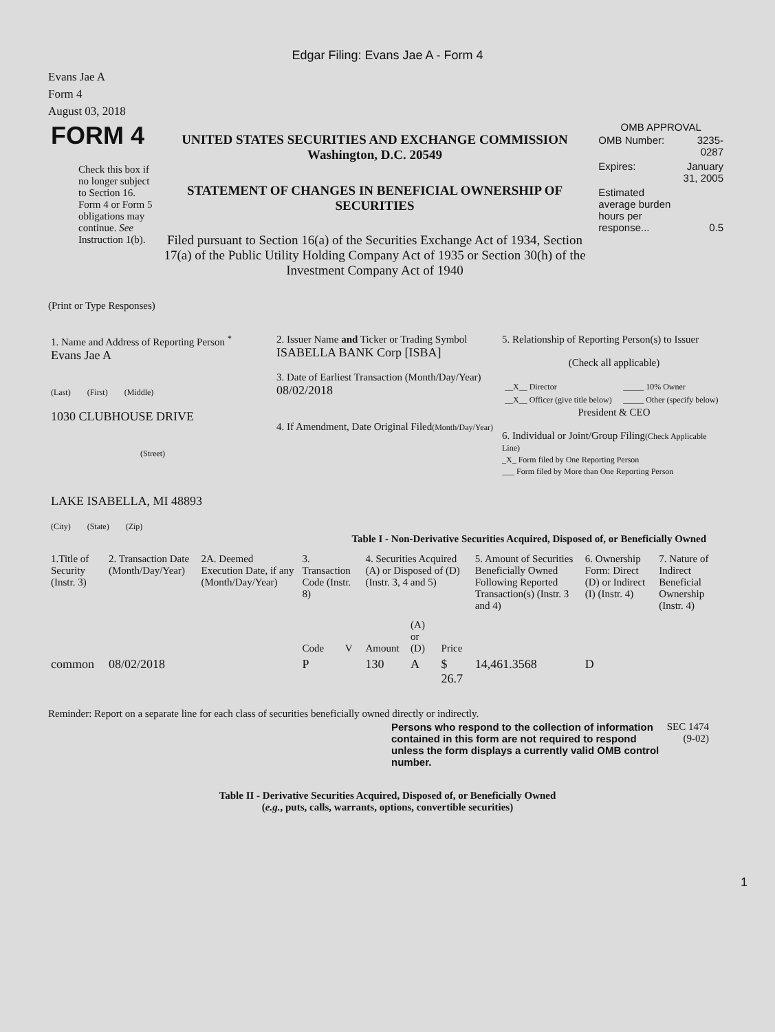Edgar Filing: Evans Jae A - Form 4
Evans Jae A
Form 4
August 03, 2018
| FORM 4 Check this box if no longer subject to Section 16. Form 4 or Form 5 obligations may continue. See Instruction 1(b). | UNITED STATES SECURITIES AND EXCHANGE COMMISSION Washington, D.C. 20549 STATEMENT OF CHANGES IN BENEFICIAL OWNERSHIP OF SECURITIES Filed pursuant to Section 16(a) of the Securities Exchange Act of 1934, Section 17(a) of the Public Utility Holding Company Act of 1935 or Section 30(h) of the Investment Company Act of 1940 | OMB APPROVAL / OMB Number: / 3235-0287 / / Expires: / January 31, 2005 / / Estimated average burden hours per response... / 0.5 / |
(Print or Type Responses)
| 1. Name and Address of Reporting Person <sup>*</sup> Evans Jae A (Last) (First) (Middle) 1030 CLUBHOUSE DRIVE (Street) LAKE ISABELLA, MI 48893 (City) (State) (Zip) | 2. Issuer Name and Ticker or Trading Symbol ISABELLA BANK Corp [ISBA] 3. Date of Earliest Transaction (Month/Day/Year) 08/02/2018 4. If Amendment, Date Original Filed (Month/Day/Year) | 5. Relationship of Reporting Person(s) to Issuer (Check all applicable) / __X__ Director / _____ 10% Owner / / __X__ Officer (give title below) / _____ Other (specify below) / President & CEO 6. Individual or Joint/Group Filing (Check Applicable Line) _X_ Form filed by One Reporting Person ___ Form filed by More than One Reporting Person |
Table I - Non-Derivative Securities Acquired, Disposed of, or Beneficially Owned
| 1.Title of Security (Instr. 3) | 2. Transaction Date (Month/Day/Year) | 2A. Deemed Execution Date, if any (Month/Day/Year) | 3. Transaction Code (Instr. 8) | | 4. Securities Acquired (A) or Disposed of (D) (Instr. 3, 4 and 5) | | | 5. Amount of Securities Beneficially Owned Following Reported Transaction(s) (Instr. 3 and 4) | 6. Ownership Form: Direct (D) or Indirect (I) (Instr. 4) | 7. Nature of Indirect Beneficial Ownership (Instr. 4) |
| --- | --- | --- | --- | --- | --- | --- | --- | --- | --- | --- |
| | | | Code | V | Amount | (A) or (D) | Price | | | |
| common | 08/02/2018 | | P | | 130 | A | $ 26.7 | 14,461.3568 | D | |
Reminder: Report on a separate line for each class of securities beneficially owned directly or indirectly.
| Persons who respond to the collection of information contained in this form are not required to respond unless the form displays a currently valid OMB control number. | SEC 1474 (9-02) |
Table II - Derivative Securities Acquired, Disposed of, or Beneficially Owned
(e.g., puts, calls, warrants, options, convertible securities)
1